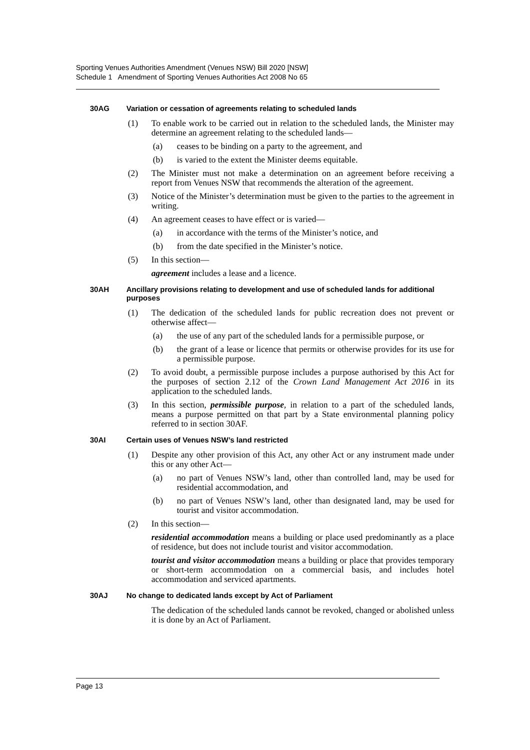Sporting Venues Authorities Amendment (Venues NSW) Bill 2020 [NSW]
Schedule 1 Amendment of Sporting Venues Authorities Act 2008 No 65
30AG Variation or cessation of agreements relating to scheduled lands
(1) To enable work to be carried out in relation to the scheduled lands, the Minister may determine an agreement relating to the scheduled lands—
(a) ceases to be binding on a party to the agreement, and
(b) is varied to the extent the Minister deems equitable.
(2) The Minister must not make a determination on an agreement before receiving a report from Venues NSW that recommends the alteration of the agreement.
(3) Notice of the Minister’s determination must be given to the parties to the agreement in writing.
(4) An agreement ceases to have effect or is varied—
(a) in accordance with the terms of the Minister’s notice, and
(b) from the date specified in the Minister’s notice.
(5) In this section—
agreement includes a lease and a licence.
30AH Ancillary provisions relating to development and use of scheduled lands for additional purposes
(1) The dedication of the scheduled lands for public recreation does not prevent or otherwise affect—
(a) the use of any part of the scheduled lands for a permissible purpose, or
(b) the grant of a lease or licence that permits or otherwise provides for its use for a permissible purpose.
(2) To avoid doubt, a permissible purpose includes a purpose authorised by this Act for the purposes of section 2.12 of the Crown Land Management Act 2016 in its application to the scheduled lands.
(3) In this section, permissible purpose, in relation to a part of the scheduled lands, means a purpose permitted on that part by a State environmental planning policy referred to in section 30AF.
30AI Certain uses of Venues NSW’s land restricted
(1) Despite any other provision of this Act, any other Act or any instrument made under this or any other Act—
(a) no part of Venues NSW’s land, other than controlled land, may be used for residential accommodation, and
(b) no part of Venues NSW’s land, other than designated land, may be used for tourist and visitor accommodation.
(2) In this section—
residential accommodation means a building or place used predominantly as a place of residence, but does not include tourist and visitor accommodation.
tourist and visitor accommodation means a building or place that provides temporary or short-term accommodation on a commercial basis, and includes hotel accommodation and serviced apartments.
30AJ No change to dedicated lands except by Act of Parliament
The dedication of the scheduled lands cannot be revoked, changed or abolished unless it is done by an Act of Parliament.
Page 13